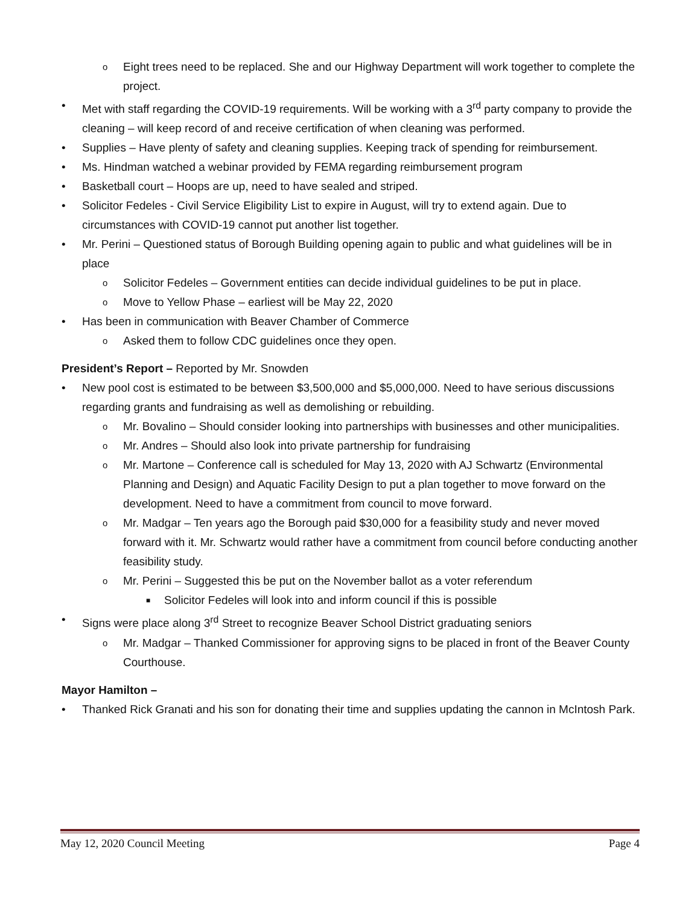o Eight trees need to be replaced. She and our Highway Department will work together to complete the project.
• Met with staff regarding the COVID-19 requirements. Will be working with a 3<sup>rd</sup> party company to provide the cleaning – will keep record of and receive certification of when cleaning was performed.
• Supplies – Have plenty of safety and cleaning supplies. Keeping track of spending for reimbursement.
• Ms. Hindman watched a webinar provided by FEMA regarding reimbursement program
• Basketball court – Hoops are up, need to have sealed and striped.
• Solicitor Fedeles - Civil Service Eligibility List to expire in August, will try to extend again. Due to circumstances with COVID-19 cannot put another list together.
• Mr. Perini – Questioned status of Borough Building opening again to public and what guidelines will be in place
o Solicitor Fedeles – Government entities can decide individual guidelines to be put in place.
o Move to Yellow Phase – earliest will be May 22, 2020
• Has been in communication with Beaver Chamber of Commerce
o Asked them to follow CDC guidelines once they open.
President’s Report – Reported by Mr. Snowden
• New pool cost is estimated to be between $3,500,000 and $5,000,000. Need to have serious discussions regarding grants and fundraising as well as demolishing or rebuilding.
o Mr. Bovalino – Should consider looking into partnerships with businesses and other municipalities.
o Mr. Andres – Should also look into private partnership for fundraising
o Mr. Martone – Conference call is scheduled for May 13, 2020 with AJ Schwartz (Environmental Planning and Design) and Aquatic Facility Design to put a plan together to move forward on the development. Need to have a commitment from council to move forward.
o Mr. Madgar – Ten years ago the Borough paid $30,000 for a feasibility study and never moved forward with it. Mr. Schwartz would rather have a commitment from council before conducting another feasibility study.
o Mr. Perini – Suggested this be put on the November ballot as a voter referendum
■ Solicitor Fedeles will look into and inform council if this is possible
• Signs were place along 3<sup>rd</sup> Street to recognize Beaver School District graduating seniors
o Mr. Madgar – Thanked Commissioner for approving signs to be placed in front of the Beaver County Courthouse.
Mayor Hamilton –
• Thanked Rick Granati and his son for donating their time and supplies updating the cannon in McIntosh Park.
May 12, 2020 Council Meeting Page 4